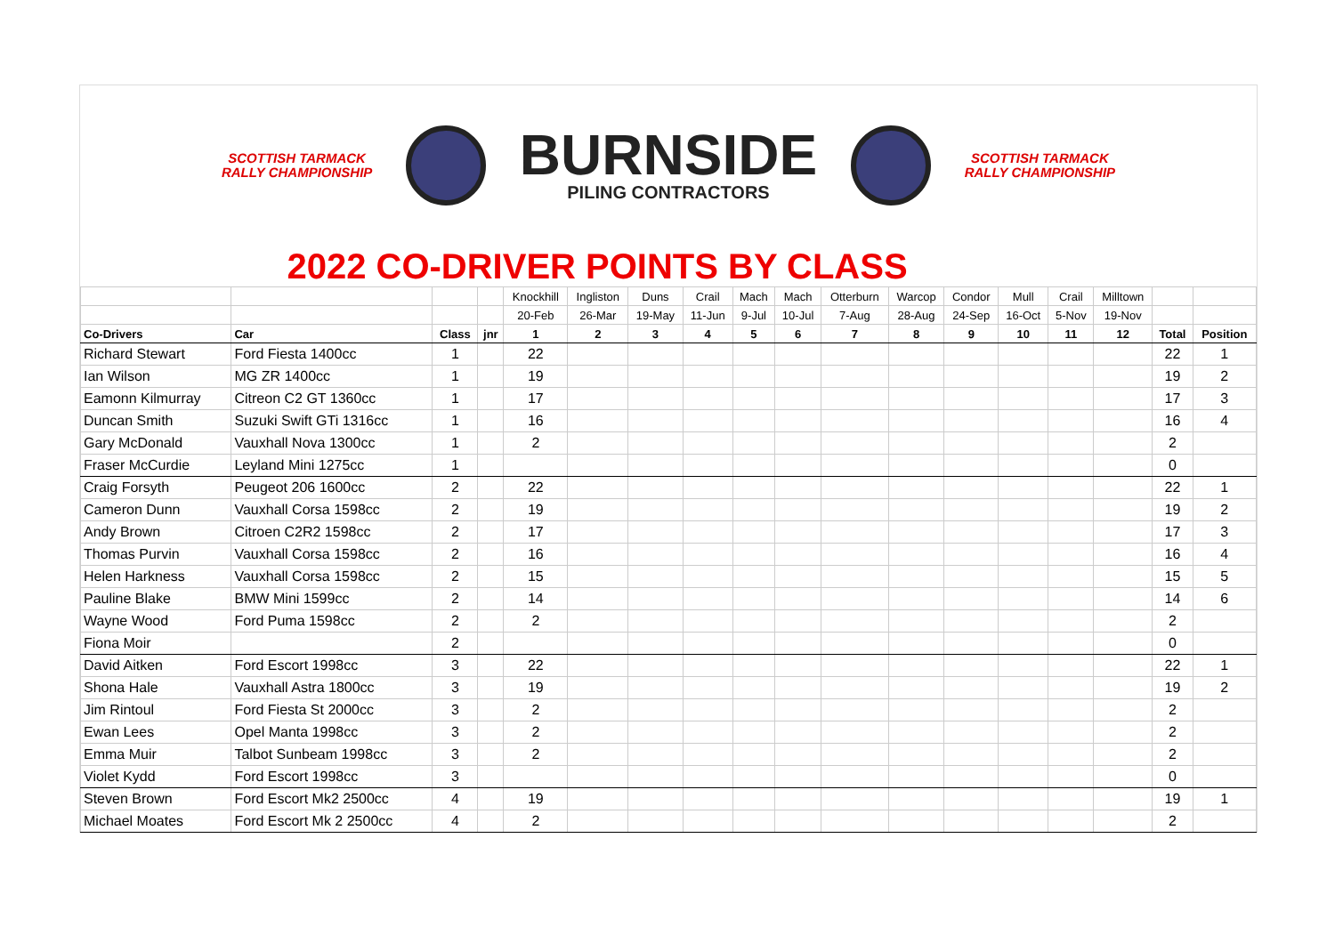SCOTTISH TARMACK
RALLY CHAMPIONSHIP
BURNSIDE
PILING CONTRACTORS
SCOTTISH TARMACK
RALLY CHAMPIONSHIP
2022 CO-DRIVER POINTS BY CLASS
| | | | | Knockhill | Ingliston | Duns | Crail | Mach | Mach | Otterburn | Warcop | Condor | Mull | Crail | Milltown | | |
| | | | | 20-Feb | 26-Mar | 19-May | 11-Jun | 9-Jul | 10-Jul | 7-Aug | 28-Aug | 24-Sep | 16-Oct | 5-Nov | 19-Nov | | |
| Co-Drivers | Car | Class | jnr | 1 | 2 | 3 | 4 | 5 | 6 | 7 | 8 | 9 | 10 | 11 | 12 | Total | Position |
| Richard Stewart | Ford Fiesta 1400cc | 1 | | 22 | | | | | | | | | | | | 22 | 1 |
| Ian Wilson | MG ZR 1400cc | 1 | | 19 | | | | | | | | | | | | 19 | 2 |
| Eamonn Kilmurray | Citreon C2 GT 1360cc | 1 | | 17 | | | | | | | | | | | | 17 | 3 |
| Duncan Smith | Suzuki Swift GTi 1316cc | 1 | | 16 | | | | | | | | | | | | 16 | 4 |
| Gary McDonald | Vauxhall Nova 1300cc | 1 | | 2 | | | | | | | | | | | | 2 | |
| Fraser McCurdie | Leyland Mini 1275cc | 1 | | | | | | | | | | | | | | 0 | |
| Craig Forsyth | Peugeot 206 1600cc | 2 | | 22 | | | | | | | | | | | | 22 | 1 |
| Cameron Dunn | Vauxhall Corsa 1598cc | 2 | | 19 | | | | | | | | | | | | 19 | 2 |
| Andy Brown | Citroen C2R2 1598cc | 2 | | 17 | | | | | | | | | | | | 17 | 3 |
| Thomas Purvin | Vauxhall Corsa 1598cc | 2 | | 16 | | | | | | | | | | | | 16 | 4 |
| Helen Harkness | Vauxhall Corsa 1598cc | 2 | | 15 | | | | | | | | | | | | 15 | 5 |
| Pauline Blake | BMW Mini 1599cc | 2 | | 14 | | | | | | | | | | | | 14 | 6 |
| Wayne Wood | Ford Puma 1598cc | 2 | | 2 | | | | | | | | | | | | 2 | |
| Fiona Moir | | 2 | | | | | | | | | | | | | | 0 | |
| David Aitken | Ford Escort 1998cc | 3 | | 22 | | | | | | | | | | | | 22 | 1 |
| Shona Hale | Vauxhall Astra 1800cc | 3 | | 19 | | | | | | | | | | | | 19 | 2 |
| Jim Rintoul | Ford Fiesta St 2000cc | 3 | | 2 | | | | | | | | | | | | 2 | |
| Ewan Lees | Opel Manta 1998cc | 3 | | 2 | | | | | | | | | | | | 2 | |
| Emma Muir | Talbot Sunbeam 1998cc | 3 | | 2 | | | | | | | | | | | | 2 | |
| Violet Kydd | Ford Escort 1998cc | 3 | | | | | | | | | | | | | | 0 | |
| Steven Brown | Ford Escort Mk2 2500cc | 4 | | 19 | | | | | | | | | | | | 19 | 1 |
| Michael Moates | Ford Escort Mk 2 2500cc | 4 | | 2 | | | | | | | | | | | | 2 | |